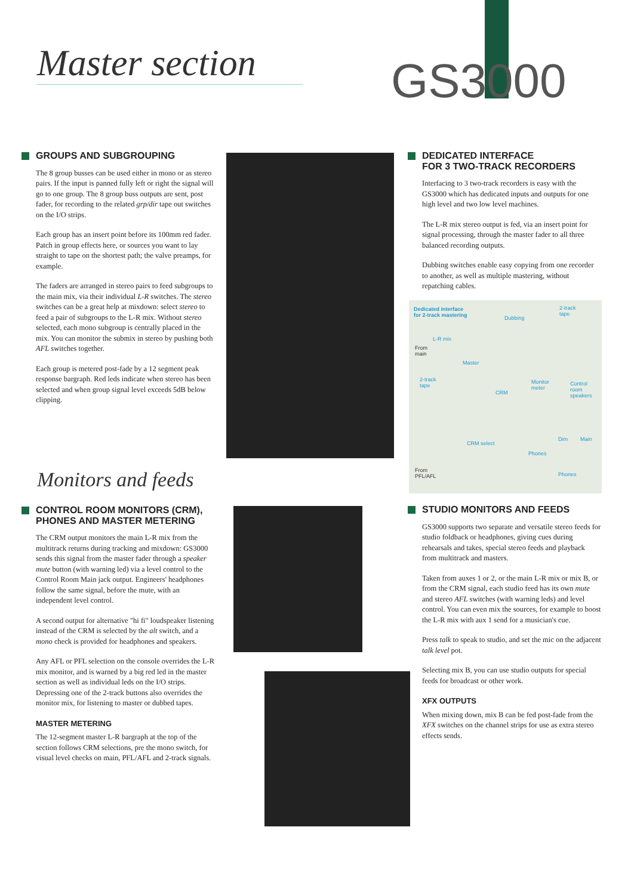Master section
GS3000
GROUPS AND SUBGROUPING
The 8 group busses can be used either in mono or as stereo pairs. If the input is panned fully left or right the signal will go to one group. The 8 group buss outputs are sent, post fader, for recording to the related grp/dir tape out switches on the I/O strips.
Each group has an insert point before its 100mm red fader. Patch in group effects here, or sources you want to lay straight to tape on the shortest path; the valve preamps, for example.
The faders are arranged in stereo pairs to feed subgroups to the main mix, via their individual L-R switches. The stereo switches can be a great help at mixdown: select stereo to feed a pair of subgroups to the L-R mix. Without stereo selected, each mono subgroup is centrally placed in the mix. You can monitor the submix in stereo by pushing both AFL switches together.
Each group is metered post-fade by a 12 segment peak response bargraph. Red leds indicate when stereo has been selected and when group signal level exceeds 5dB below clipping.
DEDICATED INTERFACE
FOR 3 TWO-TRACK RECORDERS
Interfacing to 3 two-track recorders is easy with the GS3000 which has dedicated inputs and outputs for one high level and two low level machines.
The L-R mix stereo output is fed, via an insert point for signal processing, through the master fader to all three balanced recording outputs.
Dubbing switches enable easy copying from one recorder to another, as well as multiple mastering, without repatching cables.
Dedicated interface
for 2-track mastering
2-track
tape
Dubbing
L-R mix
From
main
Master
2-track
tape
CRM
Monitor
meter
Control
room
speakers
CRM select
Dim Main
Phones
Phones
From
PFL/AFL
Monitors and feeds
CONTROL ROOM MONITORS (CRM),
PHONES AND MASTER METERING
The CRM output monitors the main L-R mix from the multitrack returns during tracking and mixdown: GS3000 sends this signal from the master fader through a speaker mute button (with warning led) via a level control to the Control Room Main jack output. Engineers' headphones follow the same signal, before the mute, with an independent level control.
A second output for alternative "hi fi" loudspeaker listening instead of the CRM is selected by the alt switch, and a mono check is provided for headphones and speakers.
Any AFL or PFL selection on the console overrides the L-R mix monitor, and is warned by a big red led in the master section as well as individual leds on the I/O strips. Depressing one of the 2-track buttons also overrides the monitor mix, for listening to master or dubbed tapes.
MASTER METERING
The 12-segment master L-R bargraph at the top of the section follows CRM selections, pre the mono switch, for visual level checks on main, PFL/AFL and 2-track signals.
STUDIO MONITORS AND FEEDS
GS3000 supports two separate and versatile stereo feeds for studio foldback or headphones, giving cues during rehearsals and takes, special stereo feeds and playback from multitrack and masters.
Taken from auxes 1 or 2, or the main L-R mix or mix B, or from the CRM signal, each studio feed has its own mute and stereo AFL switches (with warning leds) and level control. You can even mix the sources, for example to boost the L-R mix with aux 1 send for a musician's cue.
Press talk to speak to studio, and set the mic on the adjacent talk level pot.
Selecting mix B, you can use studio outputs for special feeds for broadcast or other work.
XFX OUTPUTS
When mixing down, mix B can be fed post-fade from the XFX switches on the channel strips for use as extra stereo effects sends.